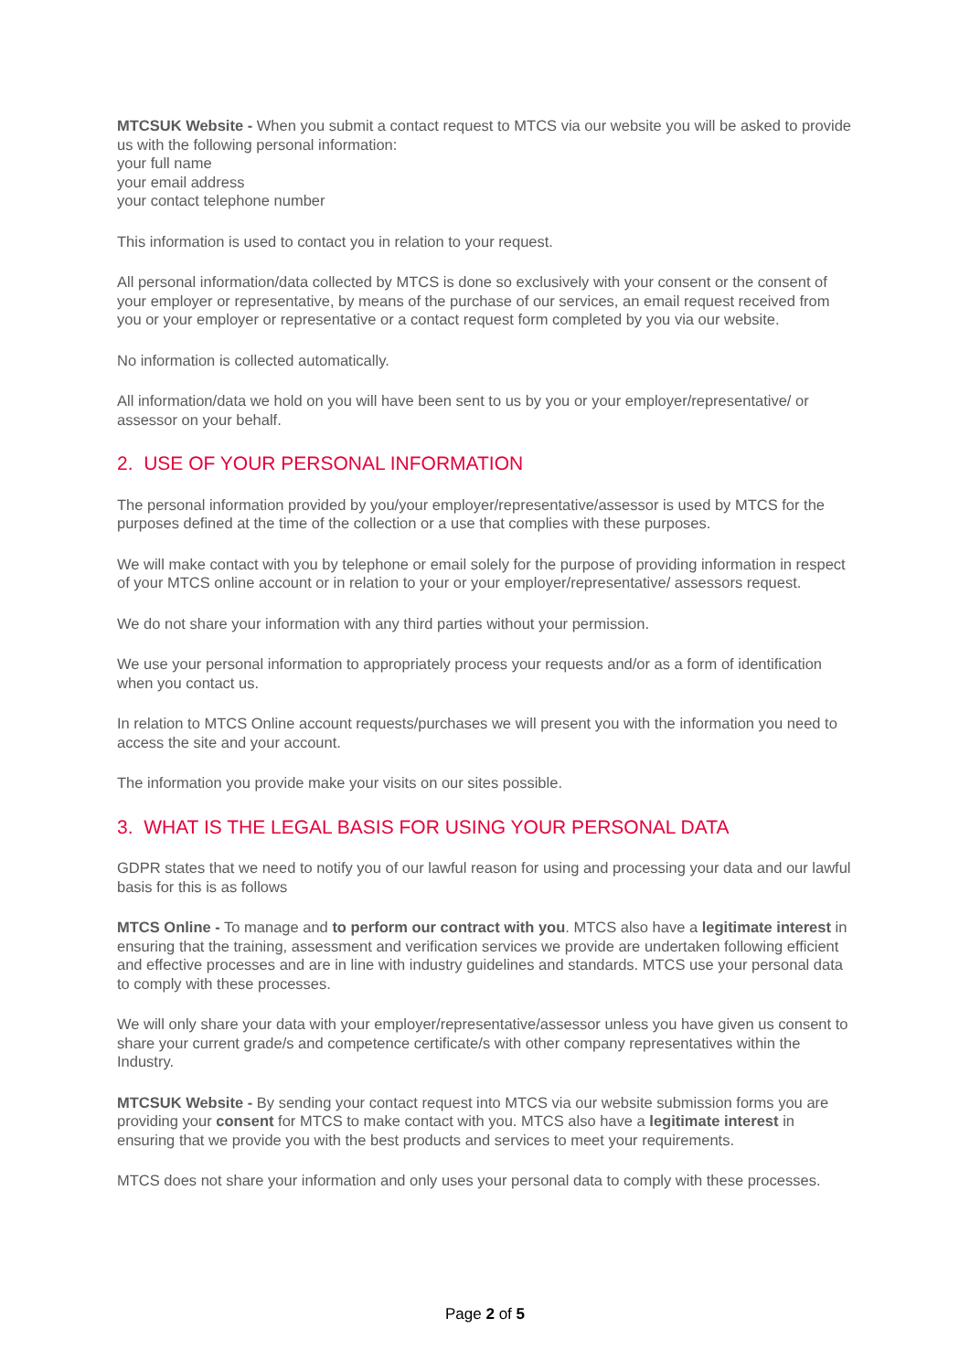MTCSUK Website - When you submit a contact request to MTCS via our website you will be asked to provide us with the following personal information:
your full name
your email address
your contact telephone number
This information is used to contact you in relation to your request.
All personal information/data collected by MTCS is done so exclusively with your consent or the consent of your employer or representative, by means of the purchase of our services, an email request received from you or your employer or representative or a contact request form completed by you via our website.
No information is collected automatically.
All information/data we hold on you will have been sent to us by you or your employer/representative/ or assessor on your behalf.
2. USE OF YOUR PERSONAL INFORMATION
The personal information provided by you/your employer/representative/assessor is used by MTCS for the purposes defined at the time of the collection or a use that complies with these purposes.
We will make contact with you by telephone or email solely for the purpose of providing information in respect of your MTCS online account or in relation to your or your employer/representative/ assessors request.
We do not share your information with any third parties without your permission.
We use your personal information to appropriately process your requests and/or as a form of identification when you contact us.
In relation to MTCS Online account requests/purchases we will present you with the information you need to access the site and your account.
The information you provide make your visits on our sites possible.
3. WHAT IS THE LEGAL BASIS FOR USING YOUR PERSONAL DATA
GDPR states that we need to notify you of our lawful reason for using and processing your data and our lawful basis for this is as follows
MTCS Online - To manage and to perform our contract with you. MTCS also have a legitimate interest in ensuring that the training, assessment and verification services we provide are undertaken following efficient and effective processes and are in line with industry guidelines and standards. MTCS use your personal data to comply with these processes.
We will only share your data with your employer/representative/assessor unless you have given us consent to share your current grade/s and competence certificate/s with other company representatives within the Industry.
MTCSUK Website - By sending your contact request into MTCS via our website submission forms you are providing your consent for MTCS to make contact with you. MTCS also have a legitimate interest in ensuring that we provide you with the best products and services to meet your requirements.
MTCS does not share your information and only uses your personal data to comply with these processes.
Page 2 of 5